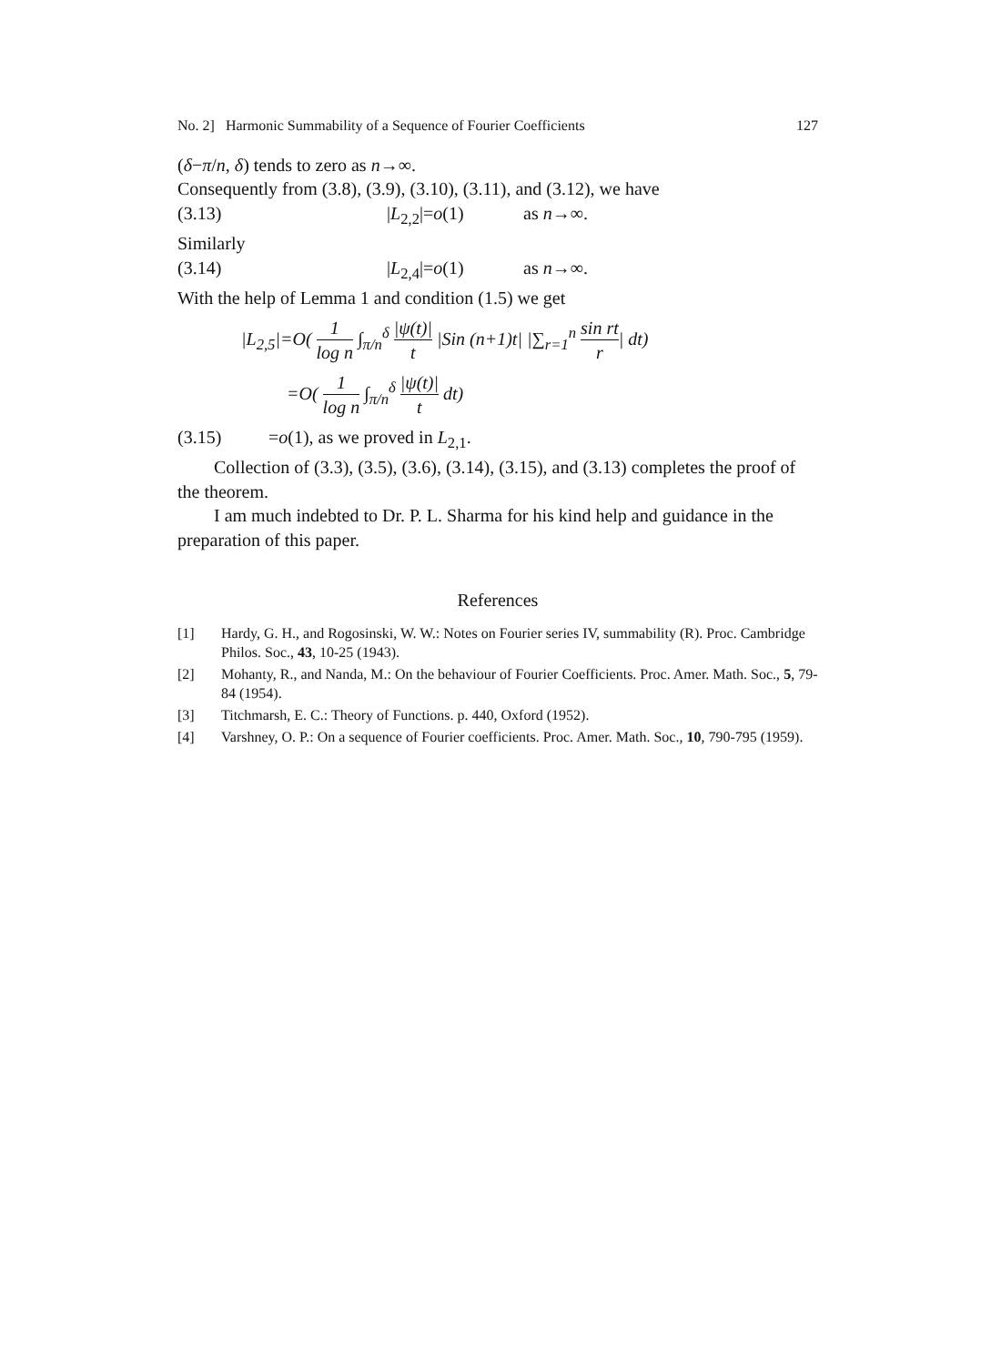No. 2] Harmonic Summability of a Sequence of Fourier Coefficients 127
(δ−π/n, δ) tends to zero as n→∞.
Consequently from (3.8), (3.9), (3.10), (3.11), and (3.12), we have
(3.13) |L<sub>2,2</sub>|=o(1) as n→∞.
Similarly
(3.14) |L<sub>2,4</sub>|=o(1) as n→∞.
With the help of Lemma 1 and condition (1.5) we get
|L<sub>2,5</sub>|=O( 1 log n ∫<sub>π/n</sub><sup>δ</sup> |ψ(t)| t |Sin (n+1)t| |∑<sub>r=1</sub><sup>n</sup> sin rt r| dt)
=O( 1 log n ∫<sub>π/n</sub><sup>δ</sup> |ψ(t)| t dt)
(3.15) =o(1), as we proved in L<sub>2,1</sub>.
Collection of (3.3), (3.5), (3.6), (3.14), (3.15), and (3.13) completes the proof of the theorem.
I am much indebted to Dr. P. L. Sharma for his kind help and guidance in the preparation of this paper.
References
[1] Hardy, G. H., and Rogosinski, W. W.: Notes on Fourier series IV, summability (R). Proc. Cambridge Philos. Soc., 43, 10-25 (1943).
[2] Mohanty, R., and Nanda, M.: On the behaviour of Fourier Coefficients. Proc. Amer. Math. Soc., 5, 79-84 (1954).
[3] Titchmarsh, E. C.: Theory of Functions. p. 440, Oxford (1952).
[4] Varshney, O. P.: On a sequence of Fourier coefficients. Proc. Amer. Math. Soc., 10, 790-795 (1959).